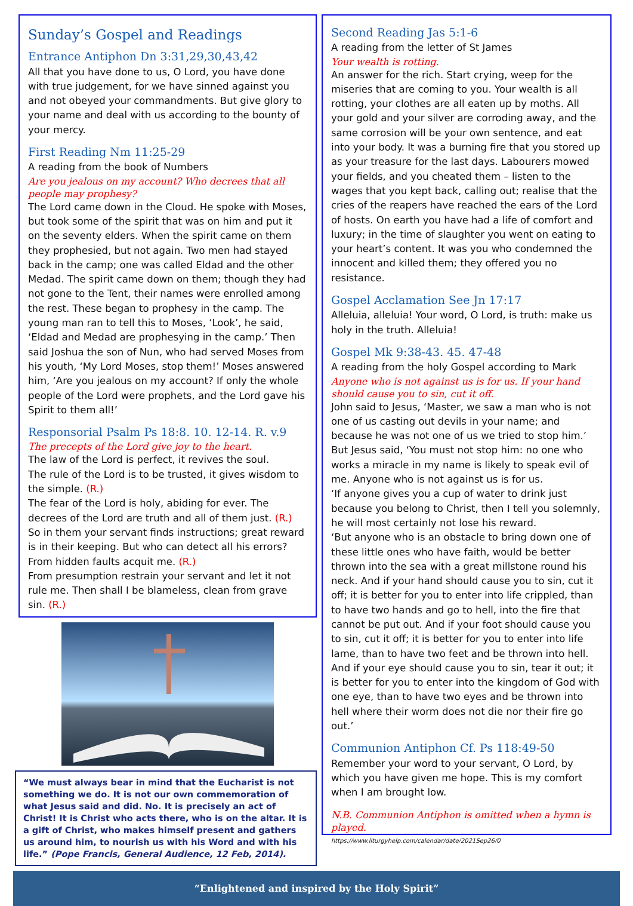Sunday’s Gospel and Readings
Entrance Antiphon Dn 3:31,29,30,43,42
All that you have done to us, O Lord, you have done with true judgement, for we have sinned against you and not obeyed your commandments. But give glory to your name and deal with us according to the bounty of your mercy.
First Reading Nm 11:25-29
A reading from the book of Numbers
Are you jealous on my account? Who decrees that all people may prophesy?
The Lord came down in the Cloud. He spoke with Moses, but took some of the spirit that was on him and put it on the seventy elders. When the spirit came on them they prophesied, but not again. Two men had stayed back in the camp; one was called Eldad and the other Medad. The spirit came down on them; though they had not gone to the Tent, their names were enrolled among the rest. These began to prophesy in the camp. The young man ran to tell this to Moses, ‘Look’, he said, ‘Eldad and Medad are prophesying in the camp.’ Then said Joshua the son of Nun, who had served Moses from his youth, ‘My Lord Moses, stop them!’ Moses answered him, ‘Are you jealous on my account? If only the whole people of the Lord were prophets, and the Lord gave his Spirit to them all!’
Responsorial Psalm Ps 18:8. 10. 12-14. R. v.9
The precepts of the Lord give joy to the heart.
The law of the Lord is perfect, it revives the soul.
The rule of the Lord is to be trusted, it gives wisdom to the simple. (R.)
The fear of the Lord is holy, abiding for ever. The decrees of the Lord are truth and all of them just. (R.)
So in them your servant finds instructions; great reward is in their keeping. But who can detect all his errors? From hidden faults acquit me. (R.)
From presumption restrain your servant and let it not rule me. Then shall I be blameless, clean from grave sin. (R.)
“We must always bear in mind that the Eucharist is not something we do. It is not our own commemoration of what Jesus said and did. No. It is precisely an act of Christ! It is Christ who acts there, who is on the altar. It is a gift of Christ, who makes himself present and gathers us around him, to nourish us with his Word and with his life.” (Pope Francis, General Audience, 12 Feb, 2014).
Second Reading Jas 5:1-6
A reading from the letter of St James
Your wealth is rotting.
An answer for the rich. Start crying, weep for the miseries that are coming to you. Your wealth is all rotting, your clothes are all eaten up by moths. All your gold and your silver are corroding away, and the same corrosion will be your own sentence, and eat into your body. It was a burning fire that you stored up as your treasure for the last days. Labourers mowed your fields, and you cheated them – listen to the wages that you kept back, calling out; realise that the cries of the reapers have reached the ears of the Lord of hosts. On earth you have had a life of comfort and luxury; in the time of slaughter you went on eating to your heart’s content. It was you who condemned the innocent and killed them; they offered you no resistance.
Gospel Acclamation See Jn 17:17
Alleluia, alleluia! Your word, O Lord, is truth: make us holy in the truth. Alleluia!
Gospel Mk 9:38-43. 45. 47-48
A reading from the holy Gospel according to Mark
Anyone who is not against us is for us. If your hand should cause you to sin, cut it off.
John said to Jesus, ‘Master, we saw a man who is not one of us casting out devils in your name; and because he was not one of us we tried to stop him.’ But Jesus said, ‘You must not stop him: no one who works a miracle in my name is likely to speak evil of me. Anyone who is not against us is for us.
‘If anyone gives you a cup of water to drink just because you belong to Christ, then I tell you solemnly, he will most certainly not lose his reward.
‘But anyone who is an obstacle to bring down one of these little ones who have faith, would be better thrown into the sea with a great millstone round his neck. And if your hand should cause you to sin, cut it off; it is better for you to enter into life crippled, than to have two hands and go to hell, into the fire that cannot be put out. And if your foot should cause you to sin, cut it off; it is better for you to enter into life lame, than to have two feet and be thrown into hell. And if your eye should cause you to sin, tear it out; it is better for you to enter into the kingdom of God with one eye, than to have two eyes and be thrown into hell where their worm does not die nor their fire go out.’
Communion Antiphon Cf. Ps 118:49-50
Remember your word to your servant, O Lord, by which you have given me hope. This is my comfort when I am brought low.
N.B. Communion Antiphon is omitted when a hymn is played.
https://www.liturgyhelp.com/calendar/date/2021Sep26/0
“Enlightened and inspired by the Holy Spirit”